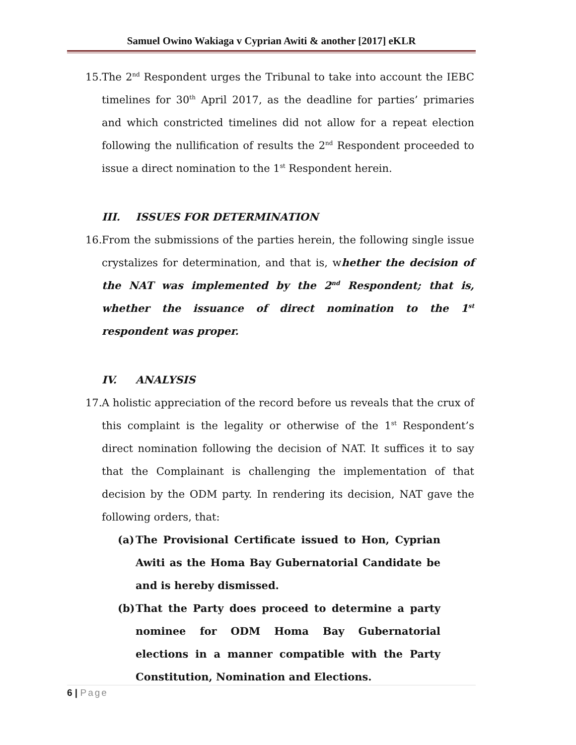Samuel Owino Wakiaga v Cyprian Awiti & another [2017] eKLR
15.
The 2<sup>nd</sup> Respondent urges the Tribunal to take into account the IEBC timelines for 30<sup>th</sup> April 2017, as the deadline for parties’ primaries and which constricted timelines did not allow for a repeat election following the nullification of results the 2<sup>nd</sup> Respondent proceeded to issue a direct nomination to the 1<sup>st</sup> Respondent herein.
III. ISSUES FOR DETERMINATION
16.
From the submissions of the parties herein, the following single issue crystalizes for determination, and that is, whether the decision of the NAT was implemented by the 2<sup>nd</sup> Respondent; that is, whether the issuance of direct nomination to the 1<sup>st</sup> respondent was proper.
IV. ANALYSIS
17.
A holistic appreciation of the record before us reveals that the crux of this complaint is the legality or otherwise of the 1<sup>st</sup> Respondent’s direct nomination following the decision of NAT. It suffices it to say that the Complainant is challenging the implementation of that decision by the ODM party. In rendering its decision, NAT gave the following orders, that:
(a)
The Provisional Certificate issued to Hon, Cyprian Awiti as the Homa Bay Gubernatorial Candidate be and is hereby dismissed.
(b)
That the Party does proceed to determine a party nominee for ODM Homa Bay Gubernatorial elections in a manner compatible with the Party Constitution, Nomination and Elections.
6 | Page